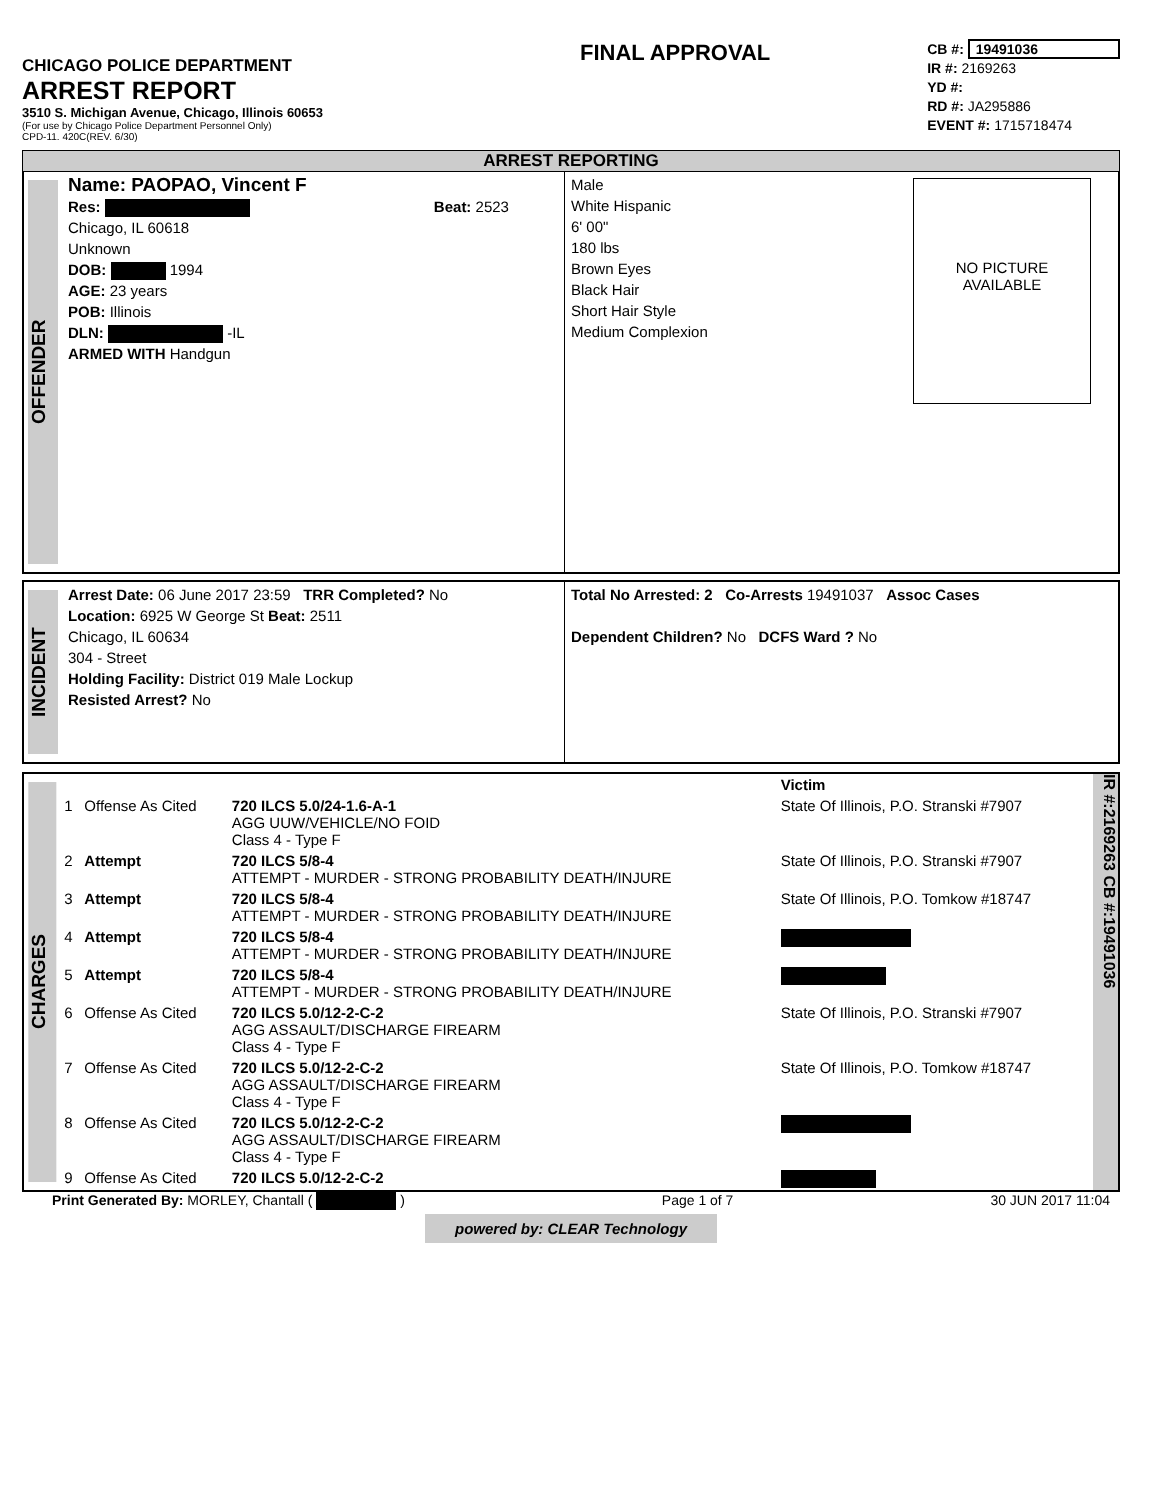CHICAGO POLICE DEPARTMENT
ARREST REPORT
3510 S. Michigan Avenue, Chicago, Illinois 60653
(For use by Chicago Police Department Personnel Only)
CPD-11. 420C(REV. 6/30)
FINAL APPROVAL
CB #: 19491036
IR #: 2169263
YD #:
RD #: JA295886
EVENT #: 1715718474
ARREST REPORTING
OFFENDER
Name: PAOPAO, Vincent F
Res: Beat: 2523
Chicago, IL 60618
Unknown
DOB: 1994
AGE: 23 years
POB: Illinois
DLN: -IL
ARMED WITH Handgun
Male
White Hispanic
6' 00"
180 lbs
Brown Eyes
Black Hair
Short Hair Style
Medium Complexion
NO PICTURE
AVAILABLE
INCIDENT
Arrest Date: 06 June 2017 23:59 TRR Completed? No
Location: 6925 W George St Beat: 2511
Chicago, IL 60634
304 - Street
Holding Facility: District 019 Male Lockup
Resisted Arrest? No
Total No Arrested: 2 Co-Arrests 19491037 Assoc Cases
Dependent Children? No DCFS Ward ? No
CHARGES
| | | | Victim |
| 1 | Offense As Cited | 720 ILCS 5.0/24-1.6-A-1 AGG UUW/VEHICLE/NO FOID Class 4 - Type F | State Of Illinois, P.O. Stranski #7907 |
| 2 | Attempt | 720 ILCS 5/8-4 ATTEMPT - MURDER - STRONG PROBABILITY DEATH/INJURE | State Of Illinois, P.O. Stranski #7907 |
| 3 | Attempt | 720 ILCS 5/8-4 ATTEMPT - MURDER - STRONG PROBABILITY DEATH/INJURE | State Of Illinois, P.O. Tomkow #18747 |
| 4 | Attempt | 720 ILCS 5/8-4 ATTEMPT - MURDER - STRONG PROBABILITY DEATH/INJURE | |
| 5 | Attempt | 720 ILCS 5/8-4 ATTEMPT - MURDER - STRONG PROBABILITY DEATH/INJURE | |
| 6 | Offense As Cited | 720 ILCS 5.0/12-2-C-2 AGG ASSAULT/DISCHARGE FIREARM Class 4 - Type F | State Of Illinois, P.O. Stranski #7907 |
| 7 | Offense As Cited | 720 ILCS 5.0/12-2-C-2 AGG ASSAULT/DISCHARGE FIREARM Class 4 - Type F | State Of Illinois, P.O. Tomkow #18747 |
| 8 | Offense As Cited | 720 ILCS 5.0/12-2-C-2 AGG ASSAULT/DISCHARGE FIREARM Class 4 - Type F | |
| 9 | Offense As Cited | 720 ILCS 5.0/12-2-C-2 | |
IR #:2169263 CB #:19491036
Print Generated By: MORLEY, Chantall ( ) Page 1 of 7 30 JUN 2017 11:04
powered by: CLEAR Technology